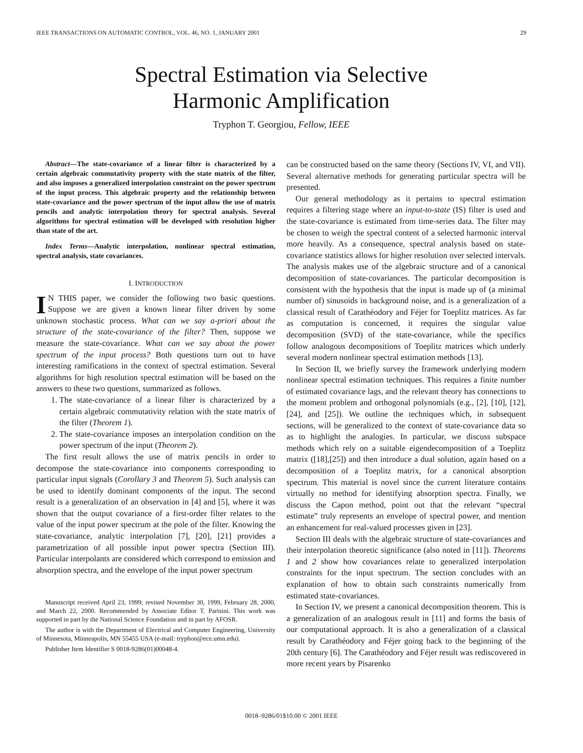IEEE TRANSACTIONS ON AUTOMATIC CONTROL, VOL. 46, NO. 1, JANUARY 2001 29
Spectral Estimation via Selective
Harmonic Amplification
Tryphon T. Georgiou, Fellow, IEEE
Abstract—The state-covariance of a linear filter is characterized by a certain algebraic commutativity property with the state matrix of the filter, and also imposes a generalized interpolation constraint on the power spectrum of the input process. This algebraic property and the relationship between state-covariance and the power spectrum of the input allow the use of matrix pencils and analytic interpolation theory for spectral analysis. Several algorithms for spectral estimation will be developed with resolution higher than state of the art.
Index Terms—Analytic interpolation, nonlinear spectral estimation, spectral analysis, state covariances.
I. INTRODUCTION
IN THIS paper, we consider the following two basic questions. Suppose we are given a known linear filter driven by some unknown stochastic process. What can we say a-priori about the structure of the state-covariance of the filter? Then, suppose we measure the state-covariance. What can we say about the power spectrum of the input process? Both questions turn out to have interesting ramifications in the context of spectral estimation. Several algorithms for high resolution spectral estimation will be based on the answers to these two questions, summarized as follows.
1. The state-covariance of a linear filter is characterized by a certain algebraic commutativity relation with the state matrix of the filter (Theorem 1).
2. The state-covariance imposes an interpolation condition on the power spectrum of the input (Theorem 2).
The first result allows the use of matrix pencils in order to decompose the state-covariance into components corresponding to particular input signals (Corollary 3 and Theorem 5). Such analysis can be used to identify dominant components of the input. The second result is a generalization of an observation in [4] and [5], where it was shown that the output covariance of a first-order filter relates to the value of the input power spectrum at the pole of the filter. Knowing the state-covariance, analytic interpolation [7], [20], [21] provides a parametrization of all possible input power spectra (Section III). Particular interpolants are considered which correspond to emission and absorption spectra, and the envelope of the input power spectrum
Manuscript received April 23, 1999; revised November 30, 1999, February 28, 2000, and March 22, 2000. Recommended by Associate Editor T. Parisini. This work was supported in part by the National Science Foundation and in part by AFOSR.
The author is with the Department of Electrical and Computer Engineering, University of Minnesota, Minneapolis, MN 55455 USA (e-mail: tryphon@ece.umn.edu).
Publisher Item Identifier S 0018-9286(01)00048-4.
can be constructed based on the same theory (Sections IV, VI, and VII). Several alternative methods for generating particular spectra will be presented.
Our general methodology as it pertains to spectral estimation requires a filtering stage where an input-to-state (IS) filter is used and the state-covariance is estimated from time-series data. The filter may be chosen to weigh the spectral content of a selected harmonic interval more heavily. As a consequence, spectral analysis based on state-covariance statistics allows for higher resolution over selected intervals. The analysis makes use of the algebraic structure and of a canonical decomposition of state-covariances. The particular decomposition is consistent with the hypothesis that the input is made up of (a minimal number of) sinusoids in background noise, and is a generalization of a classical result of Carathéodory and Féjer for Toeplitz matrices. As far as computation is concerned, it requires the singular value decomposition (SVD) of the state-covariance, while the specifics follow analogous decompositions of Toeplitz matrices which underly several modern nonlinear spectral estimation methods [13].
In Section II, we briefly survey the framework underlying modern nonlinear spectral estimation techniques. This requires a finite number of estimated covariance lags, and the relevant theory has connections to the moment problem and orthogonal polynomials (e.g., [2], [10], [12], [24], and [25]). We outline the techniques which, in subsequent sections, will be generalized to the context of state-covariance data so as to highlight the analogies. In particular, we discuss subspace methods which rely on a suitable eigendecomposition of a Toeplitz matrix ([18],[25]) and then introduce a dual solution, again based on a decomposition of a Toeplitz matrix, for a canonical absorption spectrum. This material is novel since the current literature contains virtually no method for identifying absorption spectra. Finally, we discuss the Capon method, point out that the relevant “spectral estimate” truly represents an envelope of spectral power, and mention an enhancement for real-valued processes given in [23].
Section III deals with the algebraic structure of state-covariances and their interpolation theoretic significance (also noted in [11]). Theorems 1 and 2 show how covariances relate to generalized interpolation constraints for the input spectrum. The section concludes with an explanation of how to obtain such constraints numerically from estimated state-covariances.
In Section IV, we present a canonical decomposition theorem. This is a generalization of an analogous result in [11] and forms the basis of our computational approach. It is also a generalization of a classical result by Carathéodory and Féjer going back to the beginning of the 20th century [6]. The Carathéodory and Féjer result was rediscovered in more recent years by Pisarenko
0018–9286/01$10.00 © 2001 IEEE